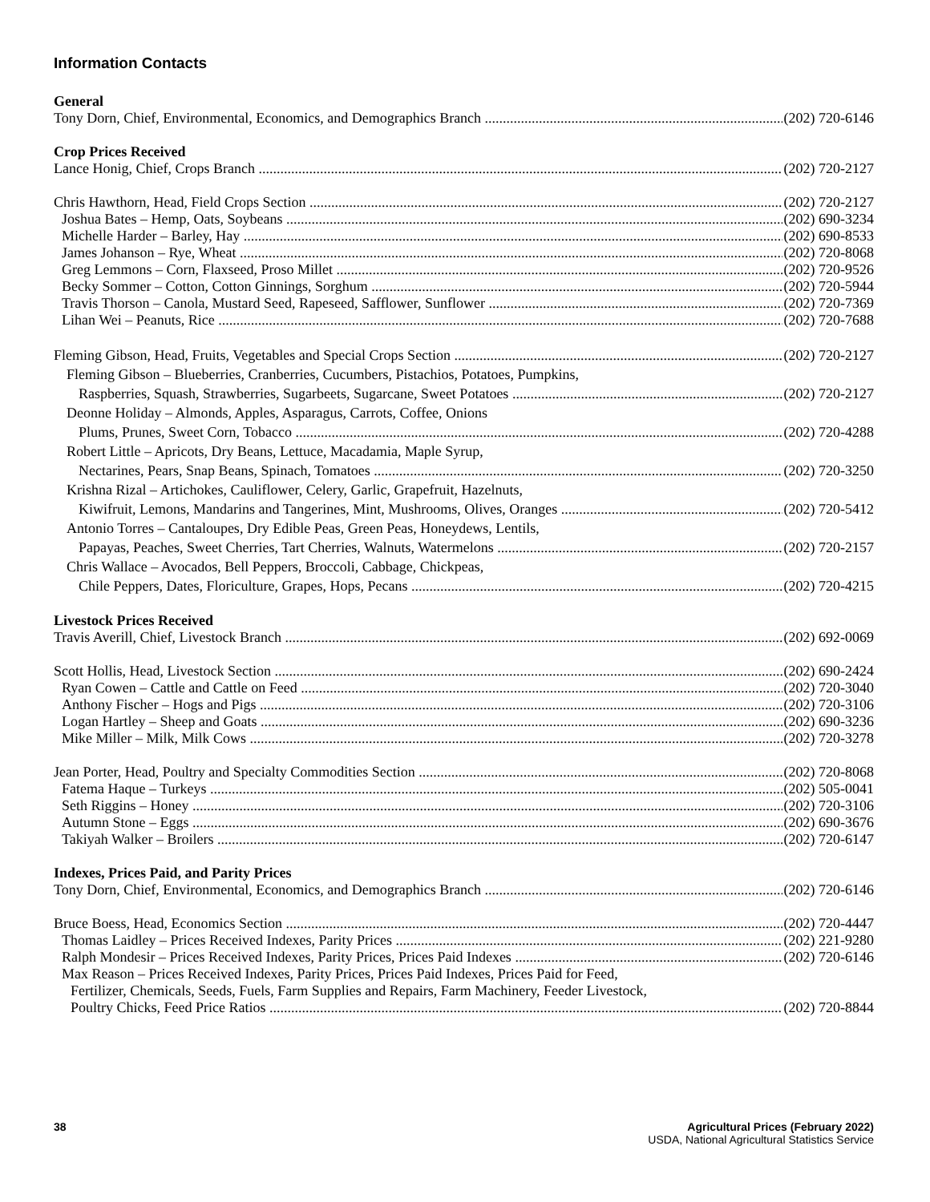Information Contacts
General
Tony Dorn, Chief, Environmental, Economics, and Demographics Branch (202) 720-6146
Crop Prices Received
Lance Honig, Chief, Crops Branch (202) 720-2127
Chris Hawthorn, Head, Field Crops Section (202) 720-2127
Joshua Bates – Hemp, Oats, Soybeans (202) 690-3234
Michelle Harder – Barley, Hay (202) 690-8533
James Johanson – Rye, Wheat (202) 720-8068
Greg Lemmons – Corn, Flaxseed, Proso Millet (202) 720-9526
Becky Sommer – Cotton, Cotton Ginnings, Sorghum (202) 720-5944
Travis Thorson – Canola, Mustard Seed, Rapeseed, Safflower, Sunflower (202) 720-7369
Lihan Wei – Peanuts, Rice (202) 720-7688
Fleming Gibson, Head, Fruits, Vegetables and Special Crops Section (202) 720-2127
Fleming Gibson – Blueberries, Cranberries, Cucumbers, Pistachios, Potatoes, Pumpkins,
Raspberries, Squash, Strawberries, Sugarbeets, Sugarcane, Sweet Potatoes (202) 720-2127
Deonne Holiday – Almonds, Apples, Asparagus, Carrots, Coffee, Onions
Plums, Prunes, Sweet Corn, Tobacco (202) 720-4288
Robert Little – Apricots, Dry Beans, Lettuce, Macadamia, Maple Syrup,
Nectarines, Pears, Snap Beans, Spinach, Tomatoes (202) 720-3250
Krishna Rizal – Artichokes, Cauliflower, Celery, Garlic, Grapefruit, Hazelnuts,
Kiwifruit, Lemons, Mandarins and Tangerines, Mint, Mushrooms, Olives, Oranges (202) 720-5412
Antonio Torres – Cantaloupes, Dry Edible Peas, Green Peas, Honeydews, Lentils,
Papayas, Peaches, Sweet Cherries, Tart Cherries, Walnuts, Watermelons (202) 720-2157
Chris Wallace – Avocados, Bell Peppers, Broccoli, Cabbage, Chickpeas,
Chile Peppers, Dates, Floriculture, Grapes, Hops, Pecans (202) 720-4215
Livestock Prices Received
Travis Averill, Chief, Livestock Branch (202) 692-0069
Scott Hollis, Head, Livestock Section (202) 690-2424
Ryan Cowen – Cattle and Cattle on Feed (202) 720-3040
Anthony Fischer – Hogs and Pigs (202) 720-3106
Logan Hartley – Sheep and Goats (202) 690-3236
Mike Miller – Milk, Milk Cows (202) 720-3278
Jean Porter, Head, Poultry and Specialty Commodities Section (202) 720-8068
Fatema Haque – Turkeys (202) 505-0041
Seth Riggins – Honey (202) 720-3106
Autumn Stone – Eggs (202) 690-3676
Takiyah Walker – Broilers (202) 720-6147
Indexes, Prices Paid, and Parity Prices
Tony Dorn, Chief, Environmental, Economics, and Demographics Branch (202) 720-6146
Bruce Boess, Head, Economics Section (202) 720-4447
Thomas Laidley – Prices Received Indexes, Parity Prices (202) 221-9280
Ralph Mondesir – Prices Received Indexes, Parity Prices, Prices Paid Indexes (202) 720-6146
Max Reason – Prices Received Indexes, Parity Prices, Prices Paid Indexes, Prices Paid for Feed,
Fertilizer, Chemicals, Seeds, Fuels, Farm Supplies and Repairs, Farm Machinery, Feeder Livestock,
Poultry Chicks, Feed Price Ratios (202) 720-8844
38 Agricultural Prices (February 2022)
USDA, National Agricultural Statistics Service